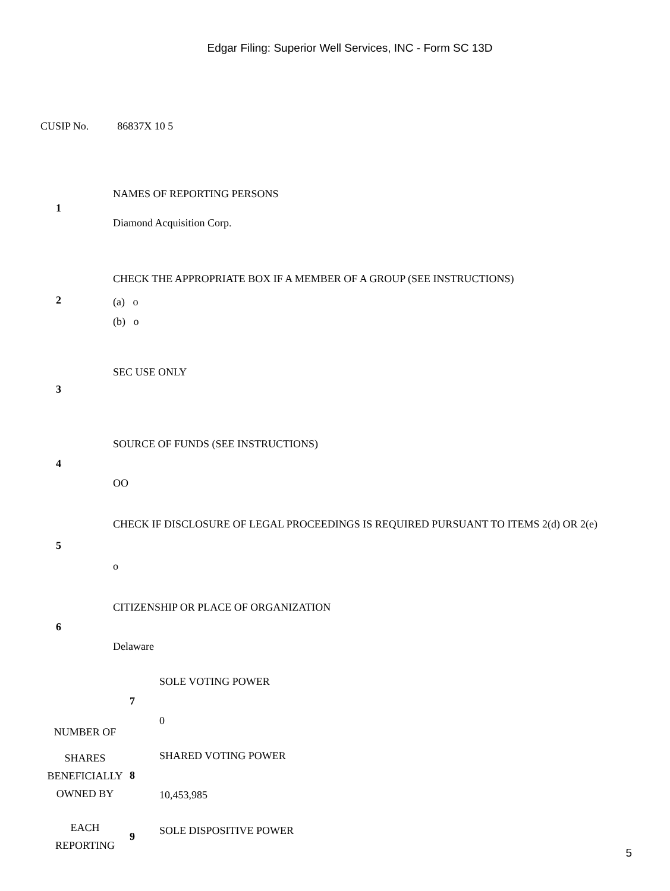Edgar Filing: Superior Well Services, INC - Form SC 13D
CUSIP No. 86837X 10 5
| 1 | NAMES OF REPORTING PERSONS Diamond Acquisition Corp. |
| 2 | CHECK THE APPROPRIATE BOX IF A MEMBER OF A GROUP (SEE INSTRUCTIONS) (a) o (b) o |
| 3 | SEC USE ONLY |
| 4 | SOURCE OF FUNDS (SEE INSTRUCTIONS) OO |
| 5 | CHECK IF DISCLOSURE OF LEGAL PROCEEDINGS IS REQUIRED PURSUANT TO ITEMS 2(d) OR 2(e) o |
| 6 | CITIZENSHIP OR PLACE OF ORGANIZATION Delaware |
| NUMBER OF | 7 | SOLE VOTING POWER 0 |
| SHARES BENEFICIALLY OWNED BY | 8 | SHARED VOTING POWER 10,453,985 |
| EACH REPORTING | 9 | SOLE DISPOSITIVE POWER |
5